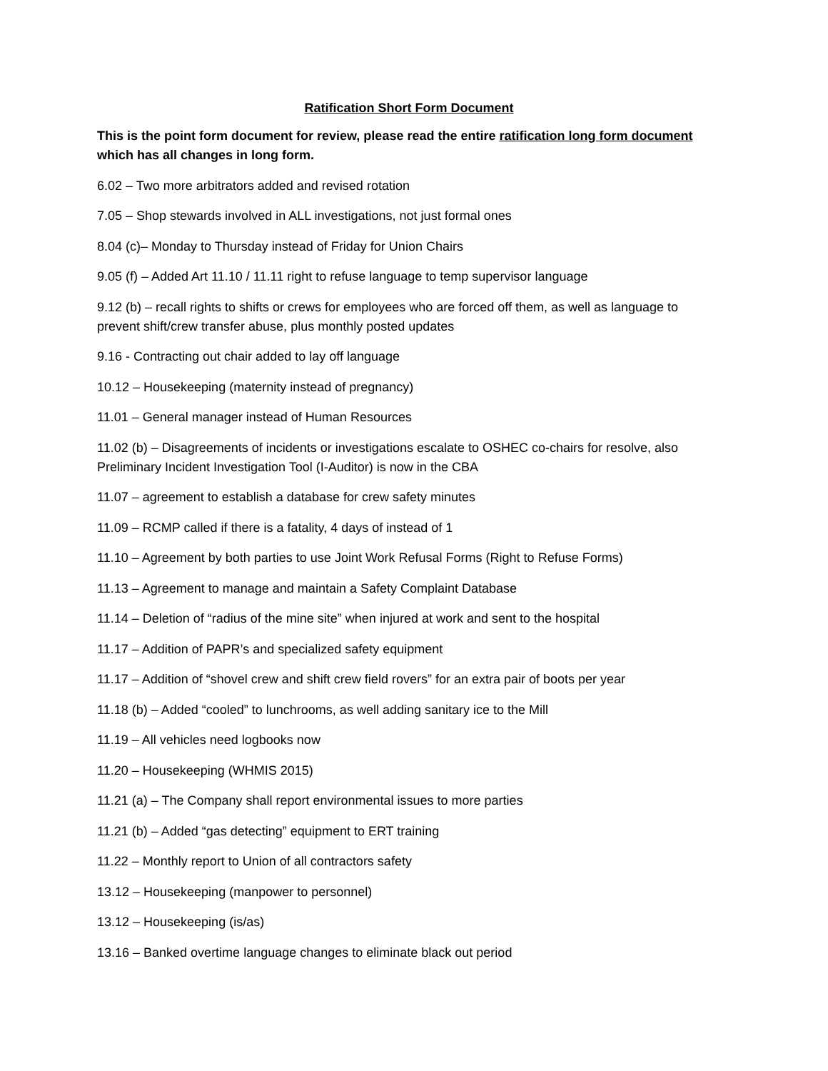Ratification Short Form Document
This is the point form document for review, please read the entire ratification long form document which has all changes in long form.
6.02 – Two more arbitrators added and revised rotation
7.05 – Shop stewards involved in ALL investigations, not just formal ones
8.04 (c)– Monday to Thursday instead of Friday for Union Chairs
9.05 (f) – Added Art 11.10 / 11.11 right to refuse language to temp supervisor language
9.12 (b) – recall rights to shifts or crews for employees who are forced off them, as well as language to prevent shift/crew transfer abuse, plus monthly posted updates
9.16 - Contracting out chair added to lay off language
10.12 – Housekeeping (maternity instead of pregnancy)
11.01 – General manager instead of Human Resources
11.02 (b) – Disagreements of incidents or investigations escalate to OSHEC co-chairs for resolve, also Preliminary Incident Investigation Tool (I-Auditor) is now in the CBA
11.07 – agreement to establish a database for crew safety minutes
11.09 – RCMP called if there is a fatality, 4 days of instead of 1
11.10 – Agreement by both parties to use Joint Work Refusal Forms (Right to Refuse Forms)
11.13 – Agreement to manage and maintain a Safety Complaint Database
11.14 – Deletion of “radius of the mine site” when injured at work and sent to the hospital
11.17 – Addition of PAPR’s and specialized safety equipment
11.17 – Addition of “shovel crew and shift crew field rovers” for an extra pair of boots per year
11.18 (b) – Added “cooled” to lunchrooms, as well adding sanitary ice to the Mill
11.19 – All vehicles need logbooks now
11.20 – Housekeeping (WHMIS 2015)
11.21 (a) – The Company shall report environmental issues to more parties
11.21 (b) – Added “gas detecting” equipment to ERT training
11.22 – Monthly report to Union of all contractors safety
13.12 – Housekeeping (manpower to personnel)
13.12 – Housekeeping (is/as)
13.16 – Banked overtime language changes to eliminate black out period